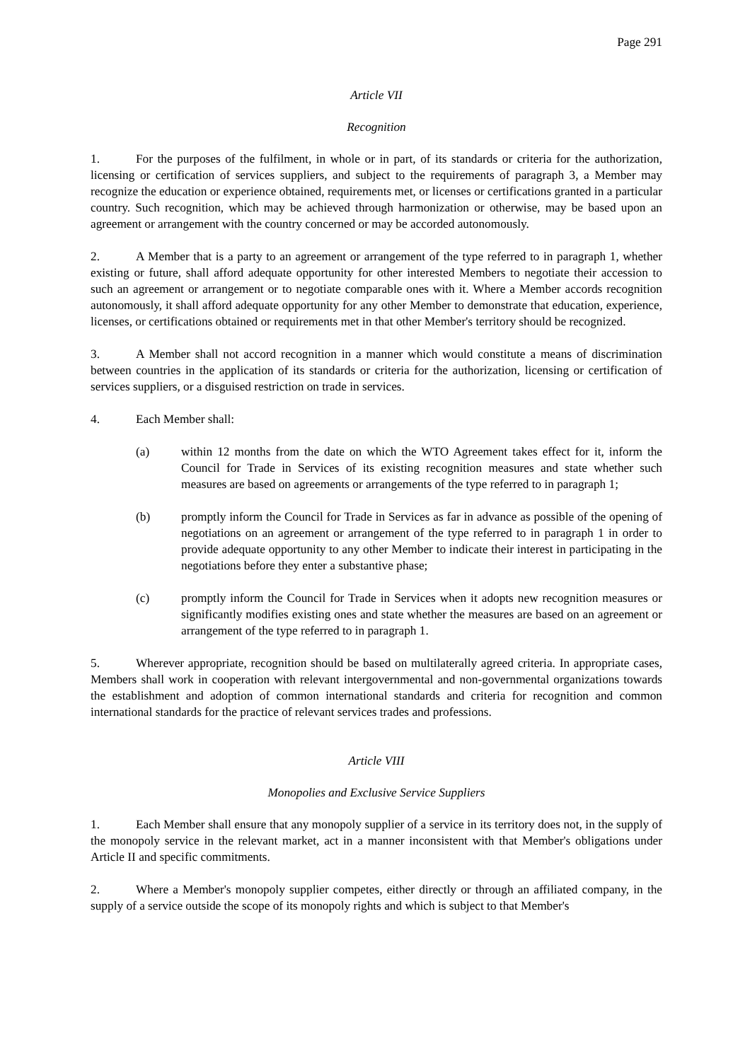Page 291
Article VII
Recognition
1. For the purposes of the fulfilment, in whole or in part, of its standards or criteria for the authorization, licensing or certification of services suppliers, and subject to the requirements of paragraph 3, a Member may recognize the education or experience obtained, requirements met, or licenses or certifications granted in a particular country. Such recognition, which may be achieved through harmonization or otherwise, may be based upon an agreement or arrangement with the country concerned or may be accorded autonomously.
2. A Member that is a party to an agreement or arrangement of the type referred to in paragraph 1, whether existing or future, shall afford adequate opportunity for other interested Members to negotiate their accession to such an agreement or arrangement or to negotiate comparable ones with it. Where a Member accords recognition autonomously, it shall afford adequate opportunity for any other Member to demonstrate that education, experience, licenses, or certifications obtained or requirements met in that other Member's territory should be recognized.
3. A Member shall not accord recognition in a manner which would constitute a means of discrimination between countries in the application of its standards or criteria for the authorization, licensing or certification of services suppliers, or a disguised restriction on trade in services.
4. Each Member shall:
(a) within 12 months from the date on which the WTO Agreement takes effect for it, inform the Council for Trade in Services of its existing recognition measures and state whether such measures are based on agreements or arrangements of the type referred to in paragraph 1;
(b) promptly inform the Council for Trade in Services as far in advance as possible of the opening of negotiations on an agreement or arrangement of the type referred to in paragraph 1 in order to provide adequate opportunity to any other Member to indicate their interest in participating in the negotiations before they enter a substantive phase;
(c) promptly inform the Council for Trade in Services when it adopts new recognition measures or significantly modifies existing ones and state whether the measures are based on an agreement or arrangement of the type referred to in paragraph 1.
5. Wherever appropriate, recognition should be based on multilaterally agreed criteria. In appropriate cases, Members shall work in cooperation with relevant intergovernmental and non-governmental organizations towards the establishment and adoption of common international standards and criteria for recognition and common international standards for the practice of relevant services trades and professions.
Article VIII
Monopolies and Exclusive Service Suppliers
1. Each Member shall ensure that any monopoly supplier of a service in its territory does not, in the supply of the monopoly service in the relevant market, act in a manner inconsistent with that Member's obligations under Article II and specific commitments.
2. Where a Member's monopoly supplier competes, either directly or through an affiliated company, in the supply of a service outside the scope of its monopoly rights and which is subject to that Member's